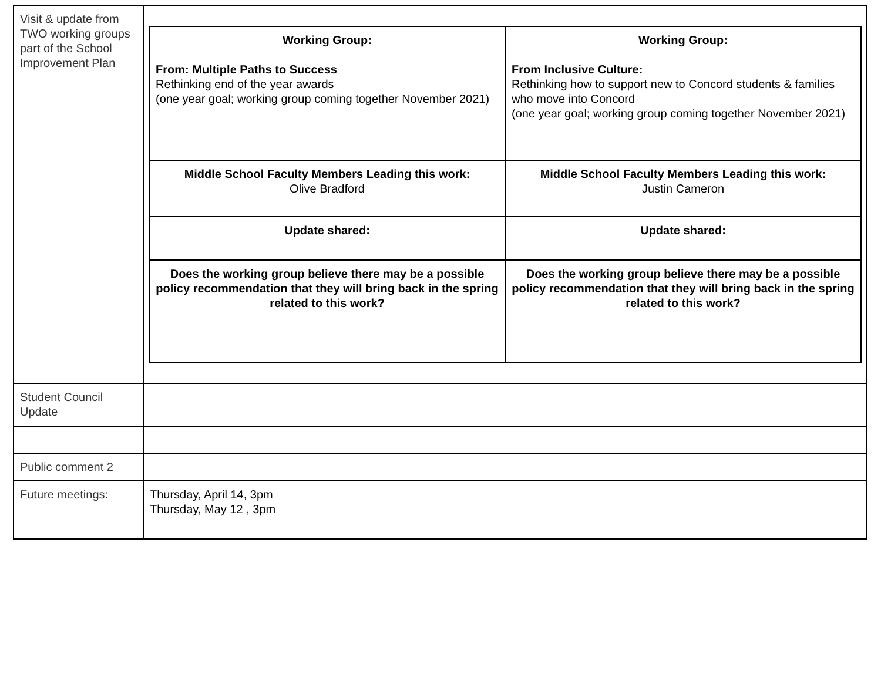| Visit & update from TWO working groups part of the School Improvement Plan | / Working Group: From: Multiple Paths to Success Rethinking end of the year awards (one year goal; working group coming together November 2021) / Working Group: From Inclusive Culture: Rethinking how to support new to Concord students & families who move into Concord (one year goal; working group coming together November 2021) / / Middle School Faculty Members Leading this work: Olive Bradford / Middle School Faculty Members Leading this work: Justin Cameron / / Update shared: / Update shared: / / Does the working group believe there may be a possible policy recommendation that they will bring back in the spring related to this work? / Does the working group believe there may be a possible policy recommendation that they will bring back in the spring related to this work? / |
| Student Council Update | |
| Public comment 2 | |
| Future meetings: | Thursday, April 14, 3pm Thursday, May 12 , 3pm |